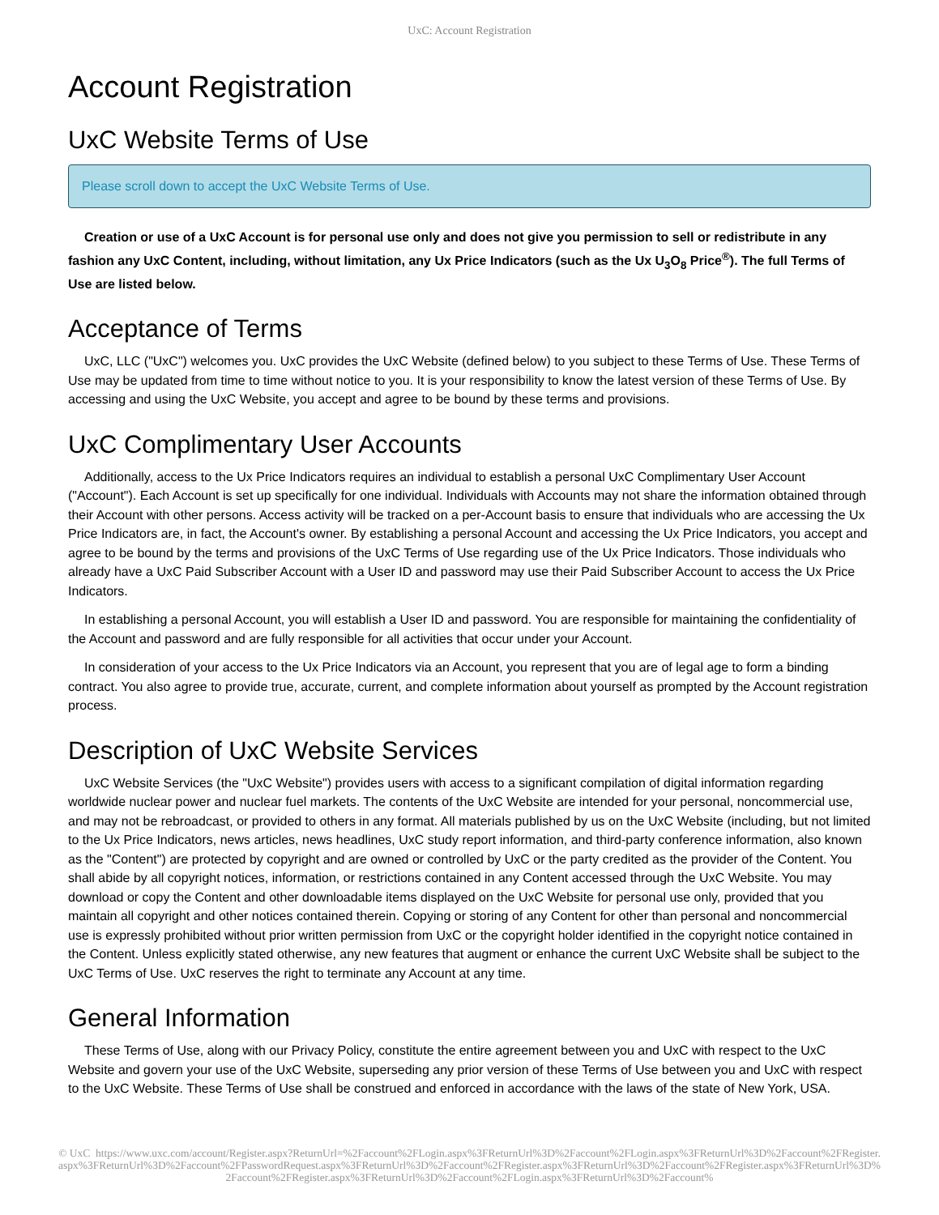UxC: Account Registration
Account Registration
UxC Website Terms of Use
Please scroll down to accept the UxC Website Terms of Use.
Creation or use of a UxC Account is for personal use only and does not give you permission to sell or redistribute in any fashion any UxC Content, including, without limitation, any Ux Price Indicators (such as the Ux U<sub>3</sub>O<sub>8</sub> Price<sup>®</sup>). The full Terms of Use are listed below.
Acceptance of Terms
UxC, LLC ("UxC") welcomes you. UxC provides the UxC Website (defined below) to you subject to these Terms of Use. These Terms of Use may be updated from time to time without notice to you. It is your responsibility to know the latest version of these Terms of Use. By accessing and using the UxC Website, you accept and agree to be bound by these terms and provisions.
UxC Complimentary User Accounts
Additionally, access to the Ux Price Indicators requires an individual to establish a personal UxC Complimentary User Account ("Account"). Each Account is set up specifically for one individual. Individuals with Accounts may not share the information obtained through their Account with other persons. Access activity will be tracked on a per-Account basis to ensure that individuals who are accessing the Ux Price Indicators are, in fact, the Account's owner. By establishing a personal Account and accessing the Ux Price Indicators, you accept and agree to be bound by the terms and provisions of the UxC Terms of Use regarding use of the Ux Price Indicators. Those individuals who already have a UxC Paid Subscriber Account with a User ID and password may use their Paid Subscriber Account to access the Ux Price Indicators.
In establishing a personal Account, you will establish a User ID and password. You are responsible for maintaining the confidentiality of the Account and password and are fully responsible for all activities that occur under your Account.
In consideration of your access to the Ux Price Indicators via an Account, you represent that you are of legal age to form a binding contract. You also agree to provide true, accurate, current, and complete information about yourself as prompted by the Account registration process.
Description of UxC Website Services
UxC Website Services (the "UxC Website") provides users with access to a significant compilation of digital information regarding worldwide nuclear power and nuclear fuel markets. The contents of the UxC Website are intended for your personal, noncommercial use, and may not be rebroadcast, or provided to others in any format. All materials published by us on the UxC Website (including, but not limited to the Ux Price Indicators, news articles, news headlines, UxC study report information, and third-party conference information, also known as the "Content") are protected by copyright and are owned or controlled by UxC or the party credited as the provider of the Content. You shall abide by all copyright notices, information, or restrictions contained in any Content accessed through the UxC Website. You may download or copy the Content and other downloadable items displayed on the UxC Website for personal use only, provided that you maintain all copyright and other notices contained therein. Copying or storing of any Content for other than personal and noncommercial use is expressly prohibited without prior written permission from UxC or the copyright holder identified in the copyright notice contained in the Content. Unless explicitly stated otherwise, any new features that augment or enhance the current UxC Website shall be subject to the UxC Terms of Use. UxC reserves the right to terminate any Account at any time.
General Information
These Terms of Use, along with our Privacy Policy, constitute the entire agreement between you and UxC with respect to the UxC Website and govern your use of the UxC Website, superseding any prior version of these Terms of Use between you and UxC with respect to the UxC Website. These Terms of Use shall be construed and enforced in accordance with the laws of the state of New York, USA.
© UxC https://www.uxc.com/account/Register.aspx?ReturnUrl=%2Faccount%2FLogin.aspx%3FReturnUrl%3D%2Faccount%2FLogin.aspx%3FReturnUrl%3D%2Faccount%2FRegister.aspx%3FReturnUrl%3D%2Faccount%2FPasswordRequest.aspx%3FReturnUrl%3D%2Faccount%2FRegister.aspx%3FReturnUrl%3D%2Faccount%2FRegister.aspx%3FReturnUrl%3D%2Faccount%2FRegister.aspx%3FReturnUrl%3D%2Faccount%2FLogin.aspx%3FReturnUrl%3D%2Faccount%